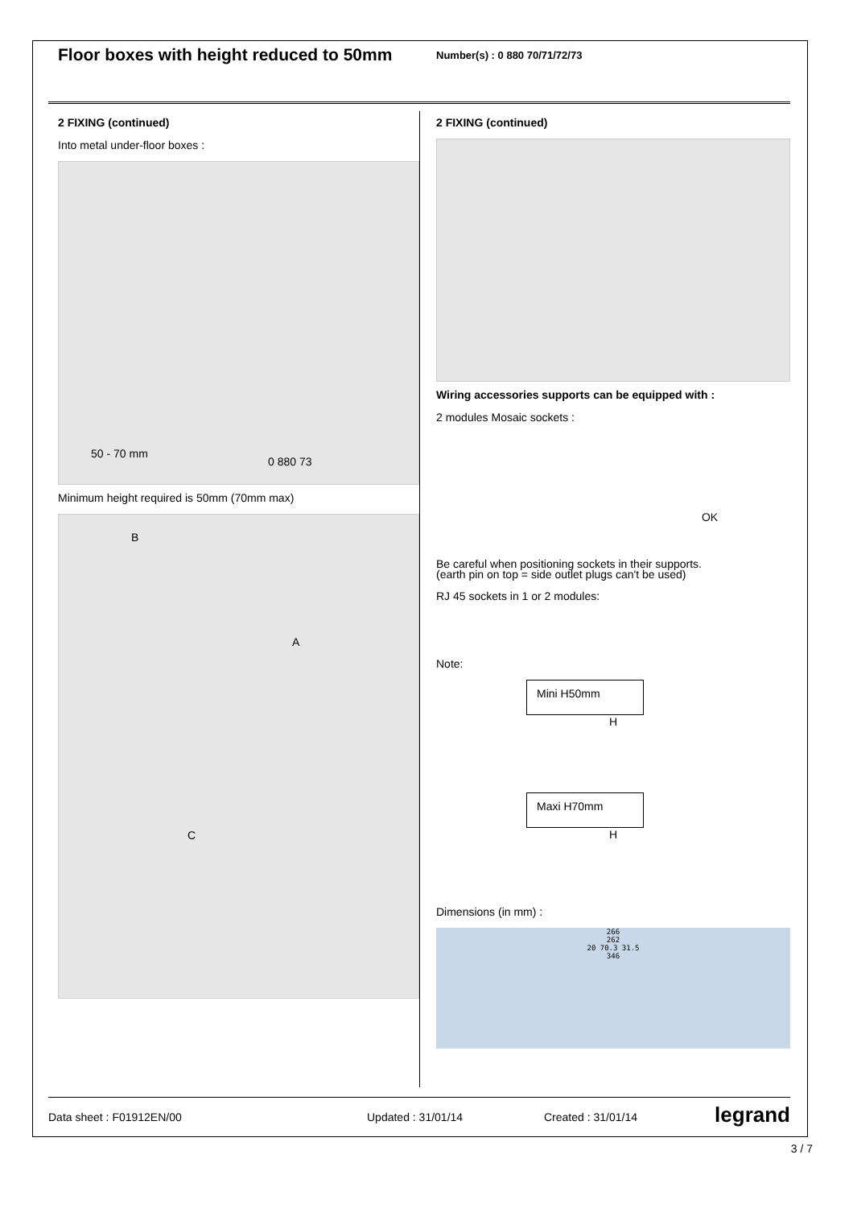Floor boxes with height reduced to 50mm
Number(s) : 0 880 70/71/72/73
2 FIXING (continued)
Into metal under-floor boxes :
50 - 70 mm
0 880 73
Minimum height required is 50mm (70mm max)
B
A
C
2 FIXING (continued)
Wiring accessories supports can be equipped with :
2 modules Mosaic sockets :
OK
Be careful when positioning sockets in their supports.
(earth pin on top = side outlet plugs can't be used)
RJ 45 sockets in 1 or 2 modules:
Note:
Mini H50mm
H
Maxi H70mm
H
Dimensions (in mm) :
266
262
20 70.3 31.5
346
Data sheet : F01912EN/00 Updated : 31/01/14 Created : 31/01/14 legrand
3 / 7